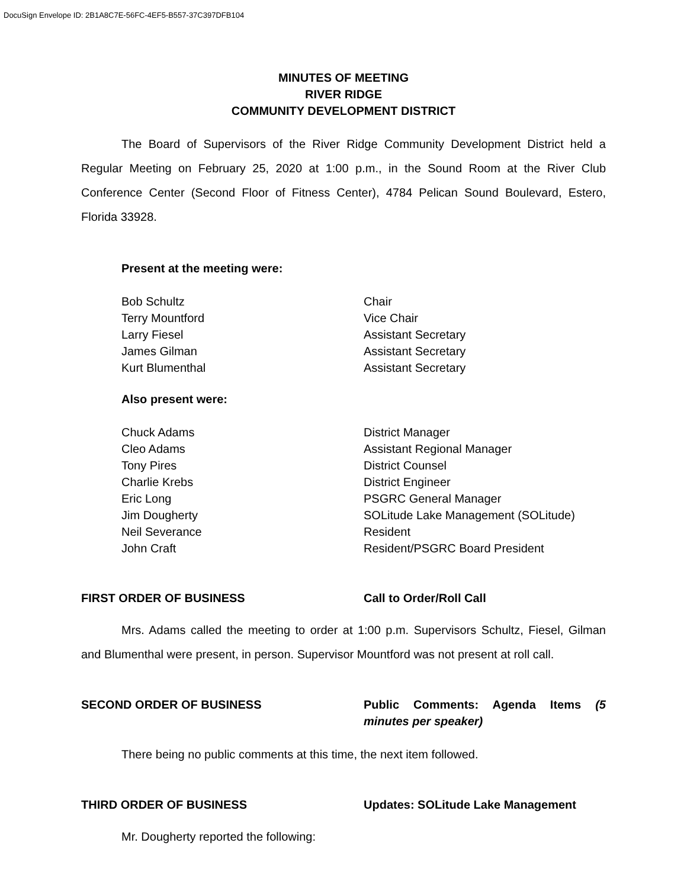DocuSign Envelope ID: 2B1A8C7E-56FC-4EF5-B557-37C397DFB104
MINUTES OF MEETING
RIVER RIDGE
COMMUNITY DEVELOPMENT DISTRICT
The Board of Supervisors of the River Ridge Community Development District held a Regular Meeting on February 25, 2020 at 1:00 p.m., in the Sound Room at the River Club Conference Center (Second Floor of Fitness Center), 4784 Pelican Sound Boulevard, Estero, Florida 33928.
Present at the meeting were:
Bob Schultz
Chair
Terry Mountford
Vice Chair
Larry Fiesel
Assistant Secretary
James Gilman
Assistant Secretary
Kurt Blumenthal
Assistant Secretary
Also present were:
Chuck Adams
District Manager
Cleo Adams
Assistant Regional Manager
Tony Pires
District Counsel
Charlie Krebs
District Engineer
Eric Long
PSGRC General Manager
Jim Dougherty
SOLitude Lake Management (SOLitude)
Neil Severance
Resident
John Craft
Resident/PSGRC Board President
FIRST ORDER OF BUSINESS
Call to Order/Roll Call
Mrs. Adams called the meeting to order at 1:00 p.m. Supervisors Schultz, Fiesel, Gilman and Blumenthal were present, in person. Supervisor Mountford was not present at roll call.
SECOND ORDER OF BUSINESS
Public Comments: Agenda Items (5 minutes per speaker)
There being no public comments at this time, the next item followed.
THIRD ORDER OF BUSINESS
Updates: SOLitude Lake Management
Mr. Dougherty reported the following: